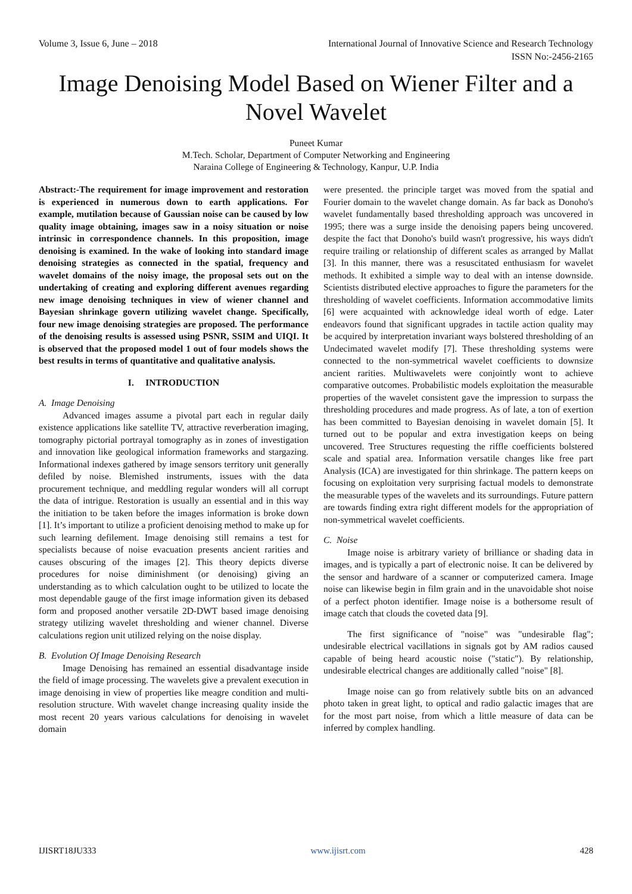Volume 3, Issue 6, June – 2018 International Journal of Innovative Science and Research Technology
ISSN No:-2456-2165
Image Denoising Model Based on Wiener Filter and a Novel Wavelet
Puneet Kumar
M.Tech. Scholar, Department of Computer Networking and Engineering
Naraina College of Engineering & Technology, Kanpur, U.P. India
Abstract:-The requirement for image improvement and restoration is experienced in numerous down to earth applications. For example, mutilation because of Gaussian noise can be caused by low quality image obtaining, images saw in a noisy situation or noise intrinsic in correspondence channels. In this proposition, image denoising is examined. In the wake of looking into standard image denoising strategies as connected in the spatial, frequency and wavelet domains of the noisy image, the proposal sets out on the undertaking of creating and exploring different avenues regarding new image denoising techniques in view of wiener channel and Bayesian shrinkage govern utilizing wavelet change. Specifically, four new image denoising strategies are proposed. The performance of the denoising results is assessed using PSNR, SSIM and UIQI. It is observed that the proposed model 1 out of four models shows the best results in terms of quantitative and qualitative analysis.
I. INTRODUCTION
A. Image Denoising
Advanced images assume a pivotal part each in regular daily existence applications like satellite TV, attractive reverberation imaging, tomography pictorial portrayal tomography as in zones of investigation and innovation like geological information frameworks and stargazing. Informational indexes gathered by image sensors territory unit generally defiled by noise. Blemished instruments, issues with the data procurement technique, and meddling regular wonders will all corrupt the data of intrigue. Restoration is usually an essential and in this way the initiation to be taken before the images information is broke down [1]. It’s important to utilize a proficient denoising method to make up for such learning defilement. Image denoising still remains a test for specialists because of noise evacuation presents ancient rarities and causes obscuring of the images [2]. This theory depicts diverse procedures for noise diminishment (or denoising) giving an understanding as to which calculation ought to be utilized to locate the most dependable gauge of the first image information given its debased form and proposed another versatile 2D-DWT based image denoising strategy utilizing wavelet thresholding and wiener channel. Diverse calculations region unit utilized relying on the noise display.
B. Evolution Of Image Denoising Research
Image Denoising has remained an essential disadvantage inside the field of image processing. The wavelets give a prevalent execution in image denoising in view of properties like meagre condition and multi-resolution structure. With wavelet change increasing quality inside the most recent 20 years various calculations for denoising in wavelet domain
were presented. the principle target was moved from the spatial and Fourier domain to the wavelet change domain. As far back as Donoho's wavelet fundamentally based thresholding approach was uncovered in 1995; there was a surge inside the denoising papers being uncovered. despite the fact that Donoho's build wasn't progressive, his ways didn't require trailing or relationship of different scales as arranged by Mallat [3]. In this manner, there was a resuscitated enthusiasm for wavelet methods. It exhibited a simple way to deal with an intense downside. Scientists distributed elective approaches to figure the parameters for the thresholding of wavelet coefficients. Information accommodative limits [6] were acquainted with acknowledge ideal worth of edge. Later endeavors found that significant upgrades in tactile action quality may be acquired by interpretation invariant ways bolstered thresholding of an Undecimated wavelet modify [7]. These thresholding systems were connected to the non-symmetrical wavelet coefficients to downsize ancient rarities. Multiwavelets were conjointly wont to achieve comparative outcomes. Probabilistic models exploitation the measurable properties of the wavelet consistent gave the impression to surpass the thresholding procedures and made progress. As of late, a ton of exertion has been committed to Bayesian denoising in wavelet domain [5]. It turned out to be popular and extra investigation keeps on being uncovered. Tree Structures requesting the riffle coefficients bolstered scale and spatial area. Information versatile changes like free part Analysis (ICA) are investigated for thin shrinkage. The pattern keeps on focusing on exploitation very surprising factual models to demonstrate the measurable types of the wavelets and its surroundings. Future pattern are towards finding extra right different models for the appropriation of non-symmetrical wavelet coefficients.
C. Noise
Image noise is arbitrary variety of brilliance or shading data in images, and is typically a part of electronic noise. It can be delivered by the sensor and hardware of a scanner or computerized camera. Image noise can likewise begin in film grain and in the unavoidable shot noise of a perfect photon identifier. Image noise is a bothersome result of image catch that clouds the coveted data [9].
The first significance of "noise" was "undesirable flag"; undesirable electrical vacillations in signals got by AM radios caused capable of being heard acoustic noise ("static"). By relationship, undesirable electrical changes are additionally called "noise" [8].
Image noise can go from relatively subtle bits on an advanced photo taken in great light, to optical and radio galactic images that are for the most part noise, from which a little measure of data can be inferred by complex handling.
IJISRT18JU333 www.ijisrt.com 428